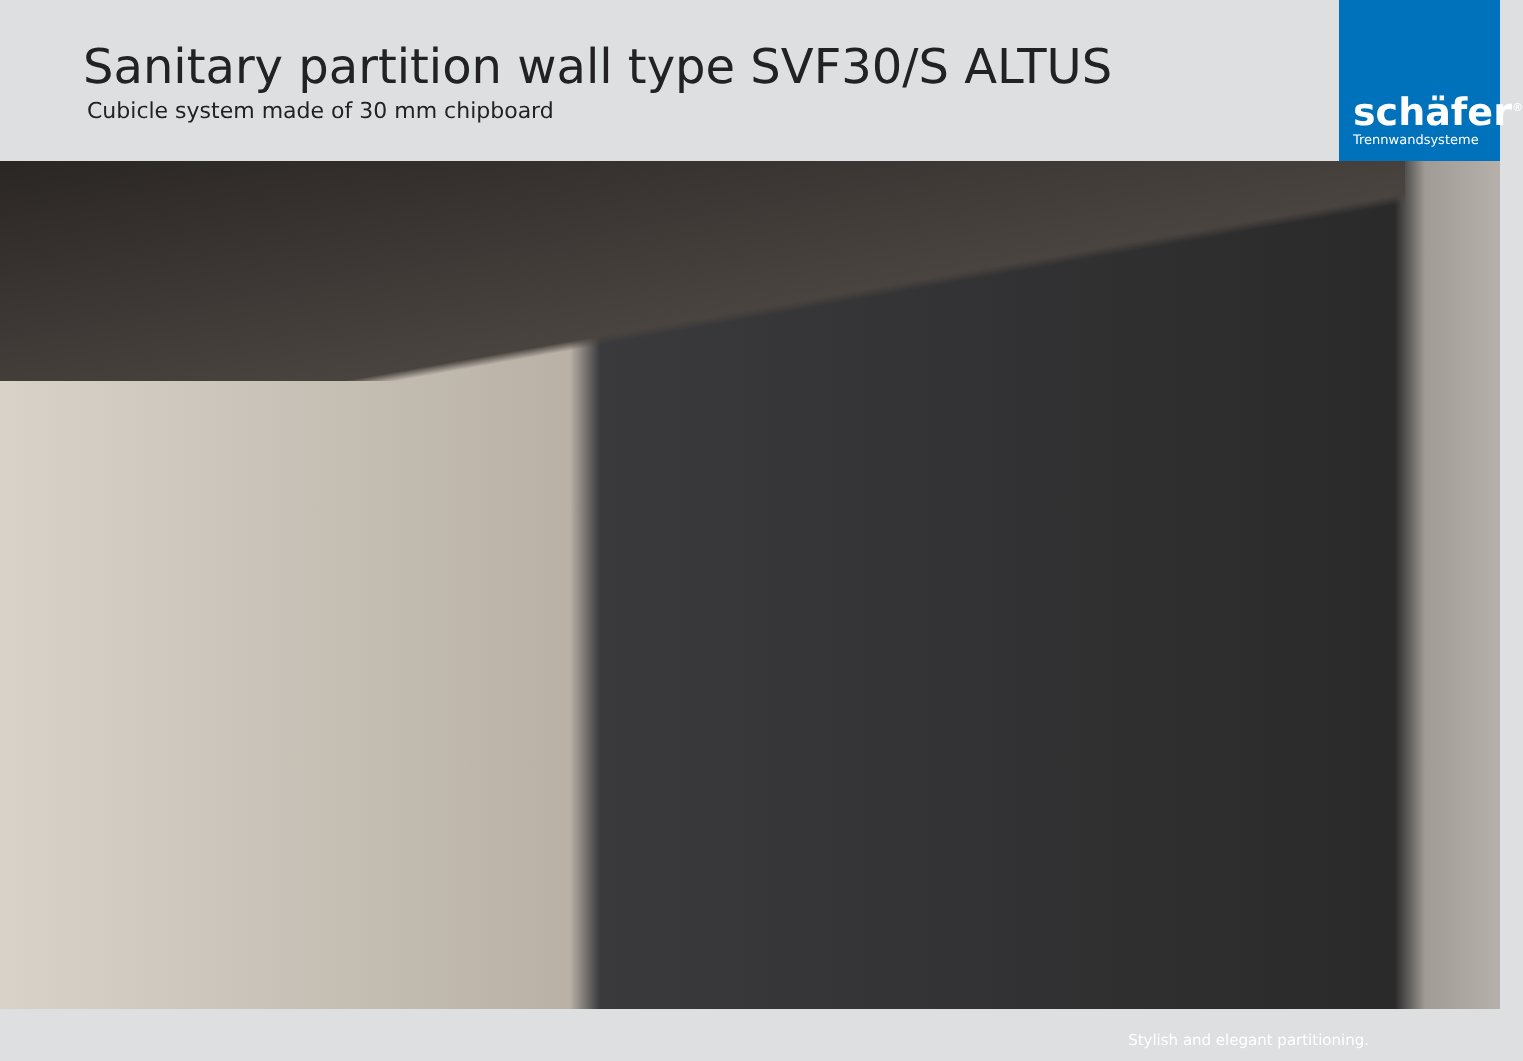Sanitary partition wall type SVF30/S ALTUS
Cubicle system made of 30 mm chipboard
schäfer<sup>®</sup>
Trennwandsysteme
Stylish and elegant partitioning.